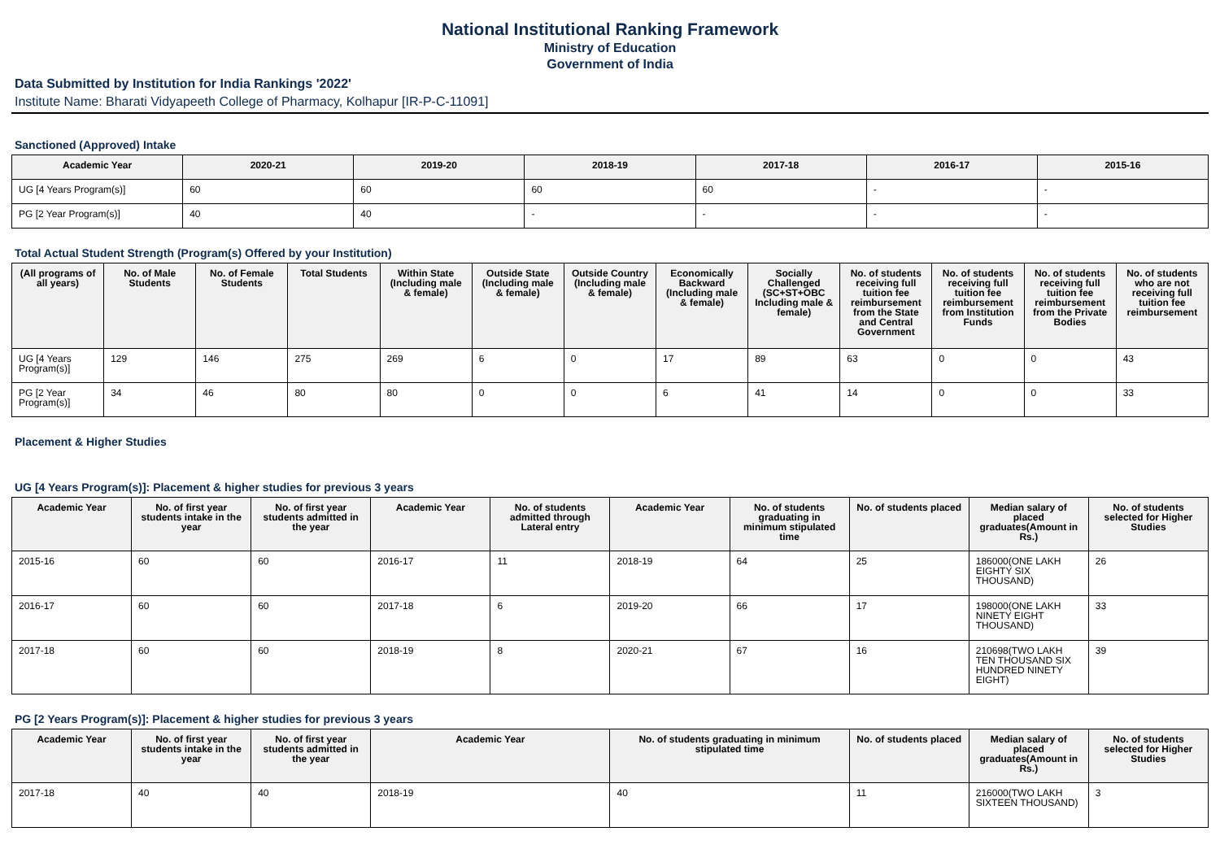National Institutional Ranking Framework
Ministry of Education
Government of India
Data Submitted by Institution for India Rankings '2022'
Institute Name: Bharati Vidyapeeth College of Pharmacy, Kolhapur [IR-P-C-11091]
Sanctioned (Approved) Intake
| Academic Year | 2020-21 | 2019-20 | 2018-19 | 2017-18 | 2016-17 | 2015-16 |
| --- | --- | --- | --- | --- | --- | --- |
| UG [4 Years Program(s)] | 60 | 60 | 60 | 60 | - | - |
| PG [2 Year Program(s)] | 40 | 40 | - | - | - | - |
Total Actual Student Strength (Program(s) Offered by your Institution)
| (All programs of all years) | No. of Male Students | No. of Female Students | Total Students | Within State (Including male & female) | Outside State (Including male & female) | Outside Country (Including male & female) | Economically Backward (Including male & female) | Socially Challenged (SC+ST+OBC Including male & female) | No. of students receiving full tuition fee reimbursement from the State and Central Government | No. of students receiving full tuition fee reimbursement from Institution Funds | No. of students receiving full tuition fee reimbursement from the Private Bodies | No. of students who are not receiving full tuition fee reimbursement |
| --- | --- | --- | --- | --- | --- | --- | --- | --- | --- | --- | --- | --- |
| UG [4 Years Program(s)] | 129 | 146 | 275 | 269 | 6 | 0 | 17 | 89 | 63 | 0 | 0 | 43 |
| PG [2 Year Program(s)] | 34 | 46 | 80 | 80 | 0 | 0 | 6 | 41 | 14 | 0 | 0 | 33 |
Placement & Higher Studies
UG [4 Years Program(s)]: Placement & higher studies for previous 3 years
| Academic Year | No. of first year students intake in the year | No. of first year students admitted in the year | Academic Year | No. of students admitted through Lateral entry | Academic Year | No. of students graduating in minimum stipulated time | No. of students placed | Median salary of placed graduates(Amount in Rs.) | No. of students selected for Higher Studies |
| --- | --- | --- | --- | --- | --- | --- | --- | --- | --- |
| 2015-16 | 60 | 60 | 2016-17 | 11 | 2018-19 | 64 | 25 | 186000(ONE LAKH EIGHTY SIX THOUSAND) | 26 |
| 2016-17 | 60 | 60 | 2017-18 | 6 | 2019-20 | 66 | 17 | 198000(ONE LAKH NINETY EIGHT THOUSAND) | 33 |
| 2017-18 | 60 | 60 | 2018-19 | 8 | 2020-21 | 67 | 16 | 210698(TWO LAKH TEN THOUSAND SIX HUNDRED NINETY EIGHT) | 39 |
PG [2 Years Program(s)]: Placement & higher studies for previous 3 years
| Academic Year | No. of first year students intake in the year | No. of first year students admitted in the year | Academic Year | No. of students graduating in minimum stipulated time | No. of students placed | Median salary of placed graduates(Amount in Rs.) | No. of students selected for Higher Studies |
| --- | --- | --- | --- | --- | --- | --- | --- |
| 2017-18 | 40 | 40 | 2018-19 | 40 | 11 | 216000(TWO LAKH SIXTEEN THOUSAND) | 3 |